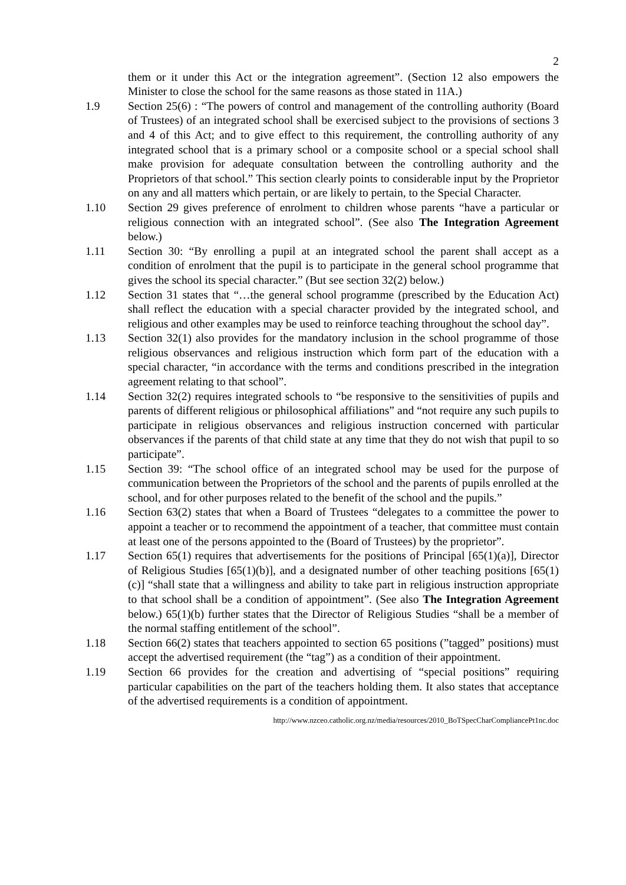2
them or it under this Act or the integration agreement”. (Section 12 also empowers the Minister to close the school for the same reasons as those stated in 11A.)
1.9 Section 25(6) : “The powers of control and management of the controlling authority (Board of Trustees) of an integrated school shall be exercised subject to the provisions of sections 3 and 4 of this Act; and to give effect to this requirement, the controlling authority of any integrated school that is a primary school or a composite school or a special school shall make provision for adequate consultation between the controlling authority and the Proprietors of that school.” This section clearly points to considerable input by the Proprietor on any and all matters which pertain, or are likely to pertain, to the Special Character.
1.10 Section 29 gives preference of enrolment to children whose parents “have a particular or religious connection with an integrated school”. (See also The Integration Agreement below.)
1.11 Section 30: “By enrolling a pupil at an integrated school the parent shall accept as a condition of enrolment that the pupil is to participate in the general school programme that gives the school its special character.” (But see section 32(2) below.)
1.12 Section 31 states that “…the general school programme (prescribed by the Education Act) shall reflect the education with a special character provided by the integrated school, and religious and other examples may be used to reinforce teaching throughout the school day”.
1.13 Section 32(1) also provides for the mandatory inclusion in the school programme of those religious observances and religious instruction which form part of the education with a special character, “in accordance with the terms and conditions prescribed in the integration agreement relating to that school”.
1.14 Section 32(2) requires integrated schools to “be responsive to the sensitivities of pupils and parents of different religious or philosophical affiliations” and “not require any such pupils to participate in religious observances and religious instruction concerned with particular observances if the parents of that child state at any time that they do not wish that pupil to so participate”.
1.15 Section 39: “The school office of an integrated school may be used for the purpose of communication between the Proprietors of the school and the parents of pupils enrolled at the school, and for other purposes related to the benefit of the school and the pupils.”
1.16 Section 63(2) states that when a Board of Trustees “delegates to a committee the power to appoint a teacher or to recommend the appointment of a teacher, that committee must contain at least one of the persons appointed to the (Board of Trustees) by the proprietor”.
1.17 Section 65(1) requires that advertisements for the positions of Principal [65(1)(a)], Director of Religious Studies [65(1)(b)], and a designated number of other teaching positions [65(1)(c)] “shall state that a willingness and ability to take part in religious instruction appropriate to that school shall be a condition of appointment”. (See also The Integration Agreement below.) 65(1)(b) further states that the Director of Religious Studies “shall be a member of the normal staffing entitlement of the school”.
1.18 Section 66(2) states that teachers appointed to section 65 positions (”tagged” positions) must accept the advertised requirement (the “tag”) as a condition of their appointment.
1.19 Section 66 provides for the creation and advertising of “special positions” requiring particular capabilities on the part of the teachers holding them. It also states that acceptance of the advertised requirements is a condition of appointment.
http://www.nzceo.catholic.org.nz/media/resources/2010_BoTSpecCharCompliancePt1nc.doc